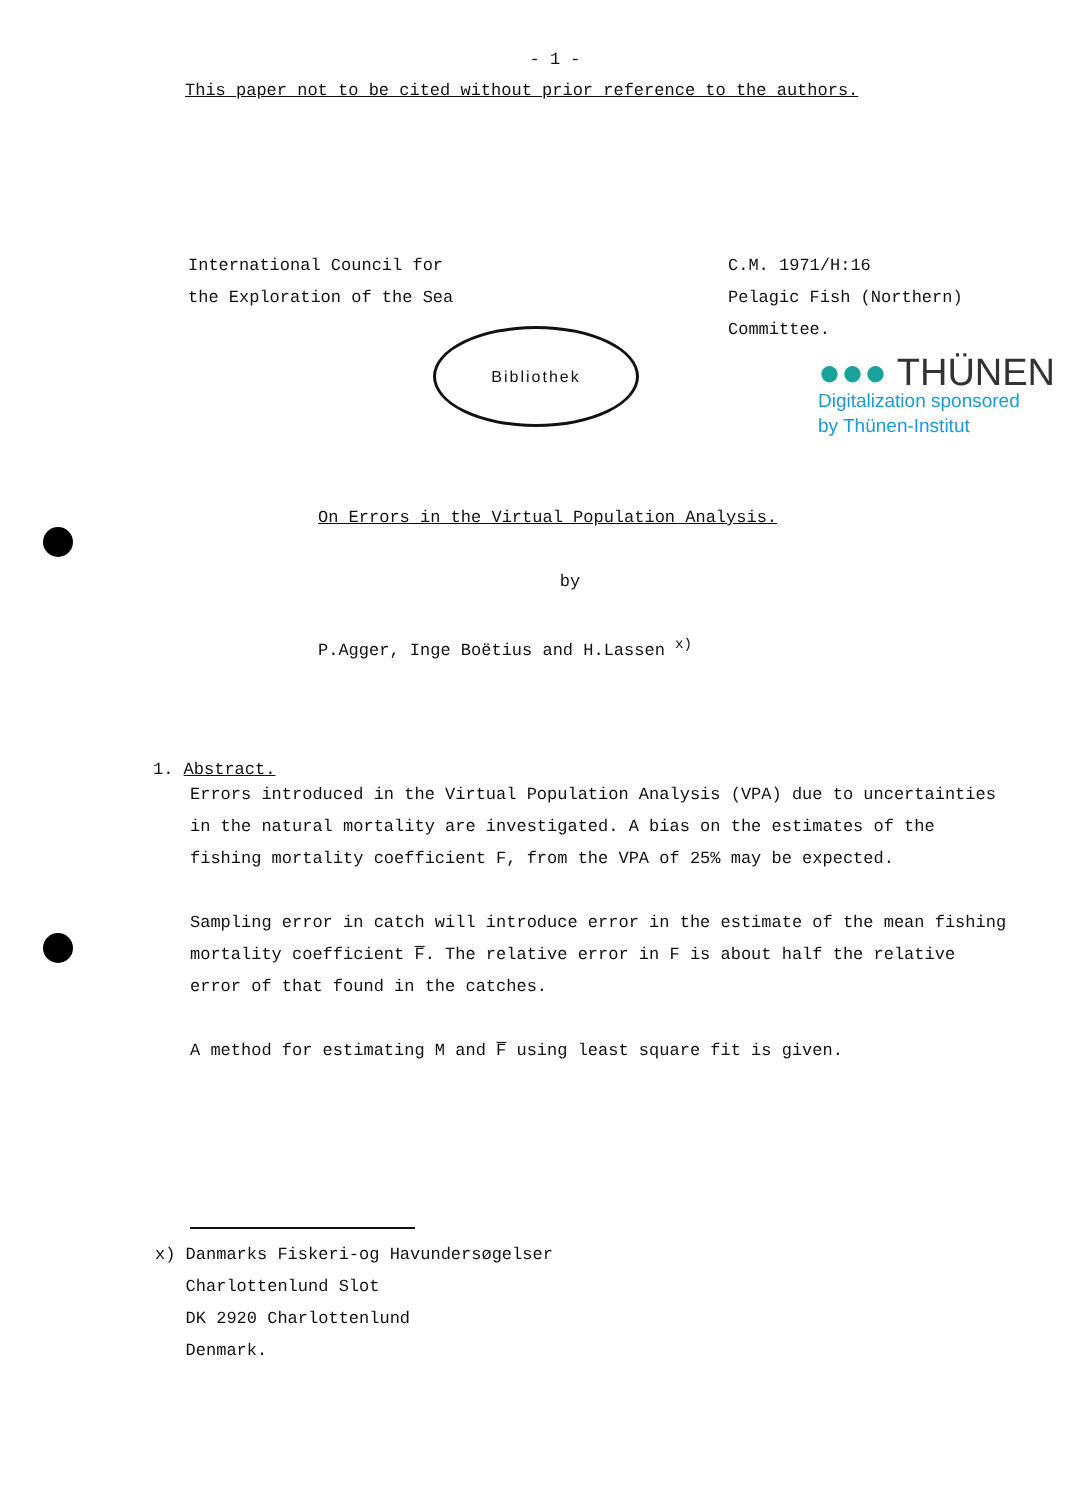- 1 -
This paper not to be cited without prior reference to the authors.
International Council for
the Exploration of the Sea
Bibliothek
C.M. 1971/H:16
Pelagic Fish (Northern)
Committee.
●●● THÜNEN
Digitalization sponsored
by Thünen-Institut
On Errors in the Virtual Population Analysis.
by
P.Agger, Inge Boëtius and H.Lassen <sup>x)</sup>
1. Abstract.
Errors introduced in the Virtual Population Analysis (VPA) due to uncertainties in the natural mortality are investigated. A bias on the estimates of the fishing mortality coefficient F, from the VPA of 25% may be expected.
Sampling error in catch will introduce error in the estimate of the mean fishing mortality coefficient F̅. The relative error in F is about half the relative error of that found in the catches.
A method for estimating M and F̅ using least square fit is given.
x) Danmarks Fiskeri-og Havundersøgelser
Charlottenlund Slot
DK 2920 Charlottenlund
Denmark.